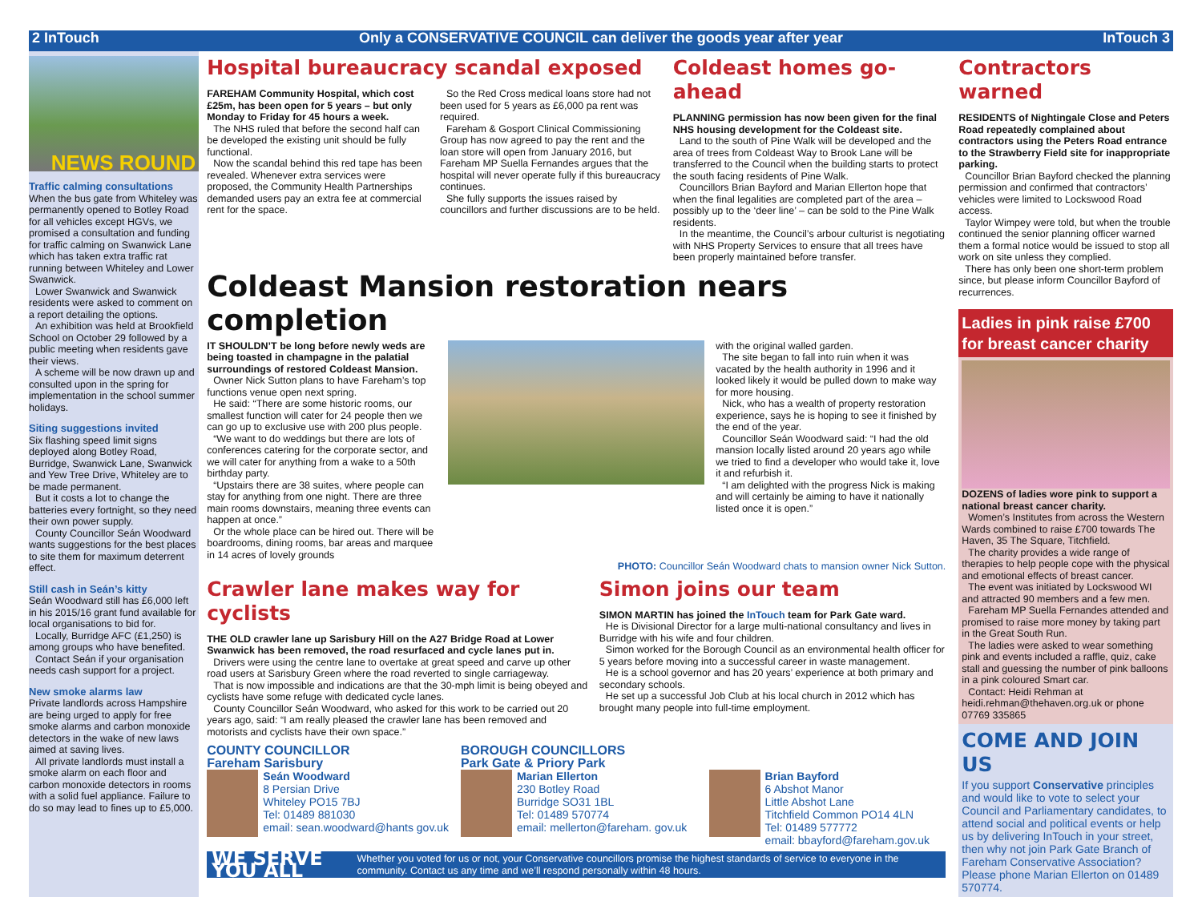2 InTouch Only a CONSERVATIVE COUNCIL can deliver the goods year after year InTouch 3
NEWS ROUND
Traffic calming consultations
When the bus gate from Whiteley was permanently opened to Botley Road for all vehicles except HGVs, we promised a consultation and funding for traffic calming on Swanwick Lane which has taken extra traffic rat running between Whiteley and Lower Swanwick.
Lower Swanwick and Swanwick residents were asked to comment on a report detailing the options.
An exhibition was held at Brookfield School on October 29 followed by a public meeting when residents gave their views.
A scheme will be now drawn up and consulted upon in the spring for implementation in the school summer holidays.
Siting suggestions invited
Six flashing speed limit signs deployed along Botley Road, Burridge, Swanwick Lane, Swanwick and Yew Tree Drive, Whiteley are to be made permanent.
But it costs a lot to change the batteries every fortnight, so they need their own power supply.
County Councillor Seán Woodward wants suggestions for the best places to site them for maximum deterrent effect.
Still cash in Seán’s kitty
Seán Woodward still has £6,000 left in his 2015/16 grant fund available for local organisations to bid for.
Locally, Burridge AFC (£1,250) is among groups who have benefited.
Contact Seán if your organisation needs cash support for a project.
New smoke alarms law
Private landlords across Hampshire are being urged to apply for free smoke alarms and carbon monoxide detectors in the wake of new laws aimed at saving lives.
All private landlords must install a smoke alarm on each floor and carbon monoxide detectors in rooms with a solid fuel appliance. Failure to do so may lead to fines up to £5,000.
Hospital bureaucracy scandal exposed
FAREHAM Community Hospital, which cost £25m, has been open for 5 years – but only Monday to Friday for 45 hours a week.
The NHS ruled that before the second half can be developed the existing unit should be fully functional.
Now the scandal behind this red tape has been revealed. Whenever extra services were proposed, the Community Health Partnerships demanded users pay an extra fee at commercial rent for the space.
So the Red Cross medical loans store had not been used for 5 years as £6,000 pa rent was required.
Fareham & Gosport Clinical Commissioning Group has now agreed to pay the rent and the loan store will open from January 2016, but Fareham MP Suella Fernandes argues that the hospital will never operate fully if this bureaucracy continues.
She fully supports the issues raised by councillors and further discussions are to be held.
Coldeast homes go-ahead
PLANNING permission has now been given for the final NHS housing development for the Coldeast site.
Land to the south of Pine Walk will be developed and the area of trees from Coldeast Way to Brook Lane will be transferred to the Council when the building starts to protect the south facing residents of Pine Walk.
Councillors Brian Bayford and Marian Ellerton hope that when the final legalities are completed part of the area – possibly up to the ‘deer line’ – can be sold to the Pine Walk residents.
In the meantime, the Council’s arbour culturist is negotiating with NHS Property Services to ensure that all trees have been properly maintained before transfer.
Coldeast Mansion restoration nears completion
IT SHOULDN’T be long before newly weds are being toasted in champagne in the palatial surroundings of restored Coldeast Mansion.
Owner Nick Sutton plans to have Fareham’s top functions venue open next spring.
He said: “There are some historic rooms, our smallest function will cater for 24 people then we can go up to exclusive use with 200 plus people.
“We want to do weddings but there are lots of conferences catering for the corporate sector, and we will cater for anything from a wake to a 50th birthday party.
“Upstairs there are 38 suites, where people can stay for anything from one night. There are three main rooms downstairs, meaning three events can happen at once.”
Or the whole place can be hired out. There will be boardrooms, dining rooms, bar areas and marquee in 14 acres of lovely grounds
with the original walled garden.
The site began to fall into ruin when it was vacated by the health authority in 1996 and it looked likely it would be pulled down to make way for more housing.
Nick, who has a wealth of property restoration experience, says he is hoping to see it finished by the end of the year.
Councillor Seán Woodward said: “I had the old mansion locally listed around 20 years ago while we tried to find a developer who would take it, love it and refurbish it.
“I am delighted with the progress Nick is making and will certainly be aiming to have it nationally listed once it is open.”
PHOTO: Councillor Seán Woodward chats to mansion owner Nick Sutton.
Crawler lane makes way for cyclists
THE OLD crawler lane up Sarisbury Hill on the A27 Bridge Road at Lower Swanwick has been removed, the road resurfaced and cycle lanes put in.
Drivers were using the centre lane to overtake at great speed and carve up other road users at Sarisbury Green where the road reverted to single carriageway.
That is now impossible and indications are that the 30-mph limit is being obeyed and cyclists have some refuge with dedicated cycle lanes.
County Councillor Seán Woodward, who asked for this work to be carried out 20 years ago, said: “I am really pleased the crawler lane has been removed and motorists and cyclists have their own space.”
Simon joins our team
SIMON MARTIN has joined the InTouch team for Park Gate ward.
He is Divisional Director for a large multi-national consultancy and lives in Burridge with his wife and four children.
Simon worked for the Borough Council as an environmental health officer for 5 years before moving into a successful career in waste management.
He is a school governor and has 20 years’ experience at both primary and secondary schools.
He set up a successful Job Club at his local church in 2012 which has brought many people into full-time employment.
COUNTY COUNCILLOR
Fareham Sarisbury
Seán Woodward
8 Persian Drive
Whiteley PO15 7BJ
Tel: 01489 881030
email: sean.woodward@hants gov.uk
BOROUGH COUNCILLORS
Park Gate & Priory Park
Marian Ellerton
230 Botley Road
Burridge SO31 1BL
Tel: 01489 570774
email: mellerton@fareham. gov.uk
Brian Bayford
6 Abshot Manor
Little Abshot Lane
Titchfield Common PO14 4LN
Tel: 01489 577772
email: bbayford@fareham.gov.uk
WE SERVE YOU ALL Whether you voted for us or not, your Conservative councillors promise the highest standards of service to everyone in the community. Contact us any time and we’ll respond personally within 48 hours.
Contractors warned
RESIDENTS of Nightingale Close and Peters Road repeatedly complained about contractors using the Peters Road entrance to the Strawberry Field site for inappropriate parking.
Councillor Brian Bayford checked the planning permission and confirmed that contractors’ vehicles were limited to Lockswood Road access.
Taylor Wimpey were told, but when the trouble continued the senior planning officer warned them a formal notice would be issued to stop all work on site unless they complied.
There has only been one short-term problem since, but please inform Councillor Bayford of recurrences.
Ladies in pink raise £700 for breast cancer charity
DOZENS of ladies wore pink to support a national breast cancer charity.
Women’s Institutes from across the Western Wards combined to raise £700 towards The Haven, 35 The Square, Titchfield.
The charity provides a wide range of therapies to help people cope with the physical and emotional effects of breast cancer.
The event was initiated by Lockswood WI and attracted 90 members and a few men.
Fareham MP Suella Fernandes attended and promised to raise more money by taking part in the Great South Run.
The ladies were asked to wear something pink and events included a raffle, quiz, cake stall and guessing the number of pink balloons in a pink coloured Smart car.
Contact: Heidi Rehman at heidi.rehman@thehaven.org.uk or phone 07769 335865
COME AND JOIN US
If you support Conservative principles and would like to vote to select your Council and Parliamentary candidates, to attend social and political events or help us by delivering InTouch in your street, then why not join Park Gate Branch of Fareham Conservative Association? Please phone Marian Ellerton on 01489 570774.